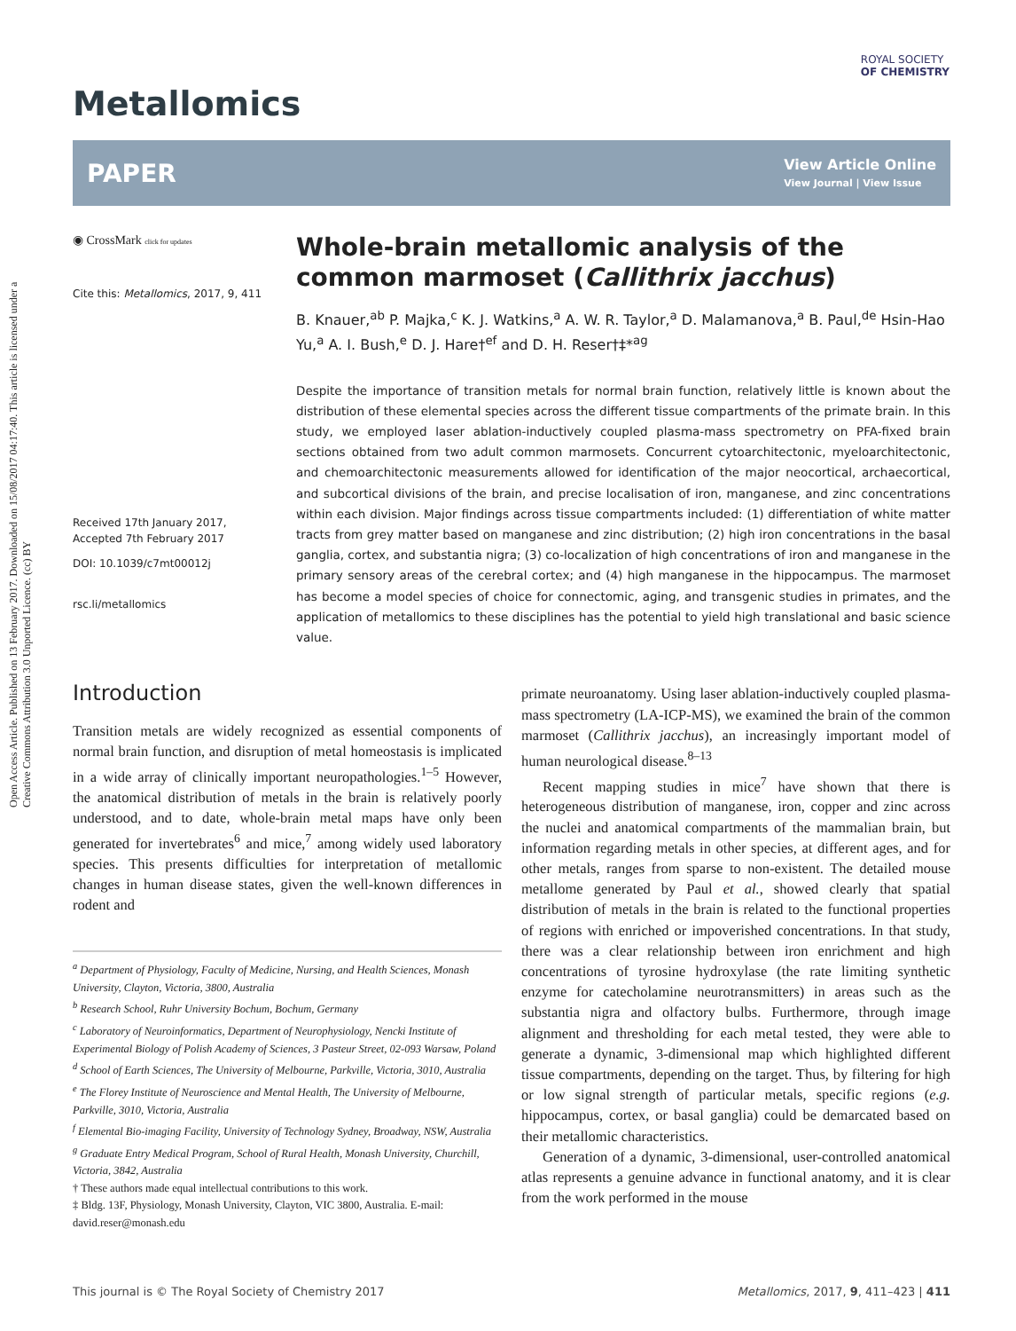Open Access Article. Published on 13 February 2017. Downloaded on 15/08/2017 04:17:40. This article is licensed under a Creative Commons Attribution 3.0 Unported Licence. (cc) BY
ROYAL SOCIETY
OF CHEMISTRY
Metallomics
PAPER
View Article Online
View Journal | View Issue
◉ CrossMark click for updates
Cite this: Metallomics, 2017, 9, 411
Received 17th January 2017,
Accepted 7th February 2017
DOI: 10.1039/c7mt00012j
rsc.li/metallomics
Whole-brain metallomic analysis of the common marmoset (Callithrix jacchus)
B. Knauer,<sup>ab</sup> P. Majka,<sup>c</sup> K. J. Watkins,<sup>a</sup> A. W. R. Taylor,<sup>a</sup> D. Malamanova,<sup>a</sup> B. Paul,<sup>de</sup> Hsin-Hao Yu,<sup>a</sup> A. I. Bush,<sup>e</sup> D. J. Hare†<sup>ef</sup> and D. H. Reser†‡*<sup>ag</sup>
Despite the importance of transition metals for normal brain function, relatively little is known about the distribution of these elemental species across the different tissue compartments of the primate brain. In this study, we employed laser ablation-inductively coupled plasma-mass spectrometry on PFA-fixed brain sections obtained from two adult common marmosets. Concurrent cytoarchitectonic, myeloarchitectonic, and chemoarchitectonic measurements allowed for identification of the major neocortical, archaecortical, and subcortical divisions of the brain, and precise localisation of iron, manganese, and zinc concentrations within each division. Major findings across tissue compartments included: (1) differentiation of white matter tracts from grey matter based on manganese and zinc distribution; (2) high iron concentrations in the basal ganglia, cortex, and substantia nigra; (3) co-localization of high concentrations of iron and manganese in the primary sensory areas of the cerebral cortex; and (4) high manganese in the hippocampus. The marmoset has become a model species of choice for connectomic, aging, and transgenic studies in primates, and the application of metallomics to these disciplines has the potential to yield high translational and basic science value.
Introduction
Transition metals are widely recognized as essential components of normal brain function, and disruption of metal homeostasis is implicated in a wide array of clinically important neuropathologies.<sup>1–5</sup> However, the anatomical distribution of metals in the brain is relatively poorly understood, and to date, whole-brain metal maps have only been generated for invertebrates<sup>6</sup> and mice,<sup>7</sup> among widely used laboratory species. This presents difficulties for interpretation of metallomic changes in human disease states, given the well-known differences in rodent and
<sup>a</sup> Department of Physiology, Faculty of Medicine, Nursing, and Health Sciences, Monash University, Clayton, Victoria, 3800, Australia
<sup>b</sup> Research School, Ruhr University Bochum, Bochum, Germany
<sup>c</sup> Laboratory of Neuroinformatics, Department of Neurophysiology, Nencki Institute of Experimental Biology of Polish Academy of Sciences, 3 Pasteur Street, 02-093 Warsaw, Poland
<sup>d</sup> School of Earth Sciences, The University of Melbourne, Parkville, Victoria, 3010, Australia
<sup>e</sup> The Florey Institute of Neuroscience and Mental Health, The University of Melbourne, Parkville, 3010, Victoria, Australia
<sup>f</sup> Elemental Bio-imaging Facility, University of Technology Sydney, Broadway, NSW, Australia
<sup>g</sup> Graduate Entry Medical Program, School of Rural Health, Monash University, Churchill, Victoria, 3842, Australia
† These authors made equal intellectual contributions to this work.
‡ Bldg. 13F, Physiology, Monash University, Clayton, VIC 3800, Australia. E-mail: david.reser@monash.edu
primate neuroanatomy. Using laser ablation-inductively coupled plasma-mass spectrometry (LA-ICP-MS), we examined the brain of the common marmoset (Callithrix jacchus), an increasingly important model of human neurological disease.<sup>8–13</sup>
Recent mapping studies in mice<sup>7</sup> have shown that there is heterogeneous distribution of manganese, iron, copper and zinc across the nuclei and anatomical compartments of the mammalian brain, but information regarding metals in other species, at different ages, and for other metals, ranges from sparse to non-existent. The detailed mouse metallome generated by Paul et al., showed clearly that spatial distribution of metals in the brain is related to the functional properties of regions with enriched or impoverished concentrations. In that study, there was a clear relationship between iron enrichment and high concentrations of tyrosine hydroxylase (the rate limiting synthetic enzyme for catecholamine neurotransmitters) in areas such as the substantia nigra and olfactory bulbs. Furthermore, through image alignment and thresholding for each metal tested, they were able to generate a dynamic, 3-dimensional map which highlighted different tissue compartments, depending on the target. Thus, by filtering for high or low signal strength of particular metals, specific regions (e.g. hippocampus, cortex, or basal ganglia) could be demarcated based on their metallomic characteristics.
Generation of a dynamic, 3-dimensional, user-controlled anatomical atlas represents a genuine advance in functional anatomy, and it is clear from the work performed in the mouse
This journal is © The Royal Society of Chemistry 2017 Metallomics, 2017, 9, 411–423 | 411